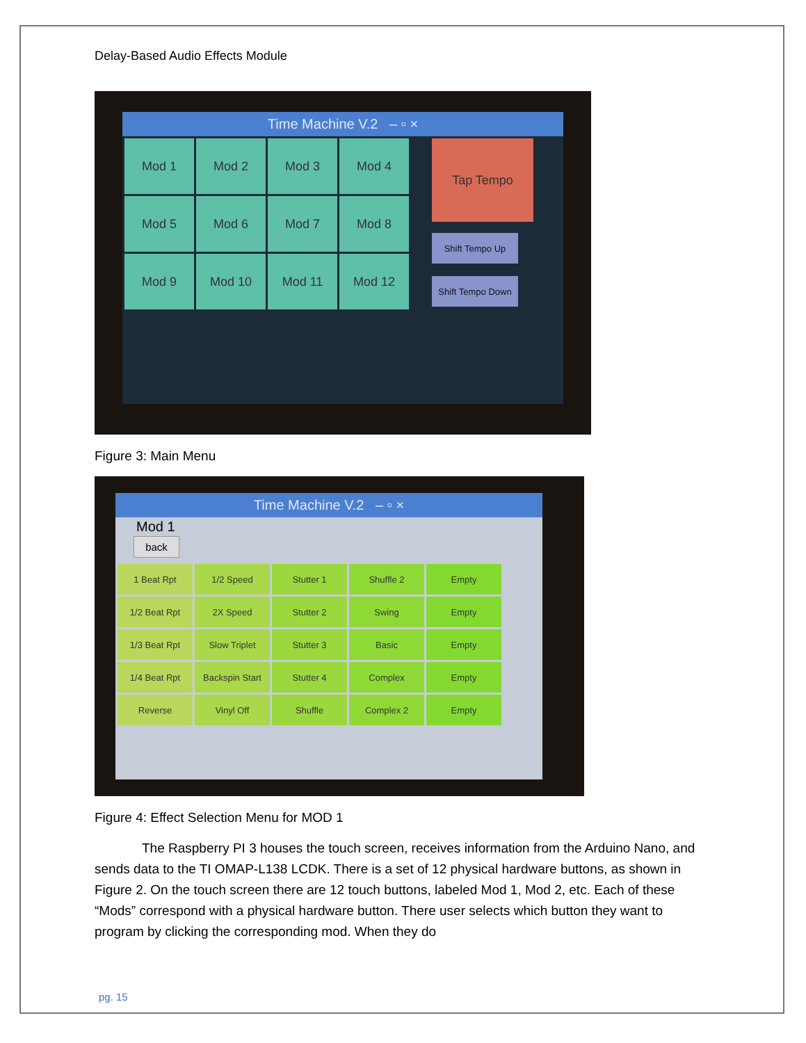Delay-Based Audio Effects Module
Time Machine V.2 – ▫ ×
Mod 1
Mod 2
Mod 3
Mod 4
Mod 5
Mod 6
Mod 7
Mod 8
Mod 9
Mod 10
Mod 11
Mod 12
Tap Tempo
Shift Tempo Up
Shift Tempo Down
Figure 3: Main Menu
Time Machine V.2 – ▫ ×
Mod 1
back
1 Beat Rpt
1/2 Speed
Stutter 1
Shuffle 2
Empty
1/2 Beat Rpt
2X Speed
Stutter 2
Swing
Empty
1/3 Beat Rpt
Slow Triplet
Stutter 3
Basic
Empty
1/4 Beat Rpt
Backspin Start
Stutter 4
Complex
Empty
Reverse
Vinyl Off
Shuffle
Complex 2
Empty
Figure 4: Effect Selection Menu for MOD 1
The Raspberry PI 3 houses the touch screen, receives information from the Arduino Nano, and sends data to the TI OMAP-L138 LCDK. There is a set of 12 physical hardware buttons, as shown in Figure 2. On the touch screen there are 12 touch buttons, labeled Mod 1, Mod 2, etc. Each of these “Mods” correspond with a physical hardware button. There user selects which button they want to program by clicking the corresponding mod. When they do
pg. 15